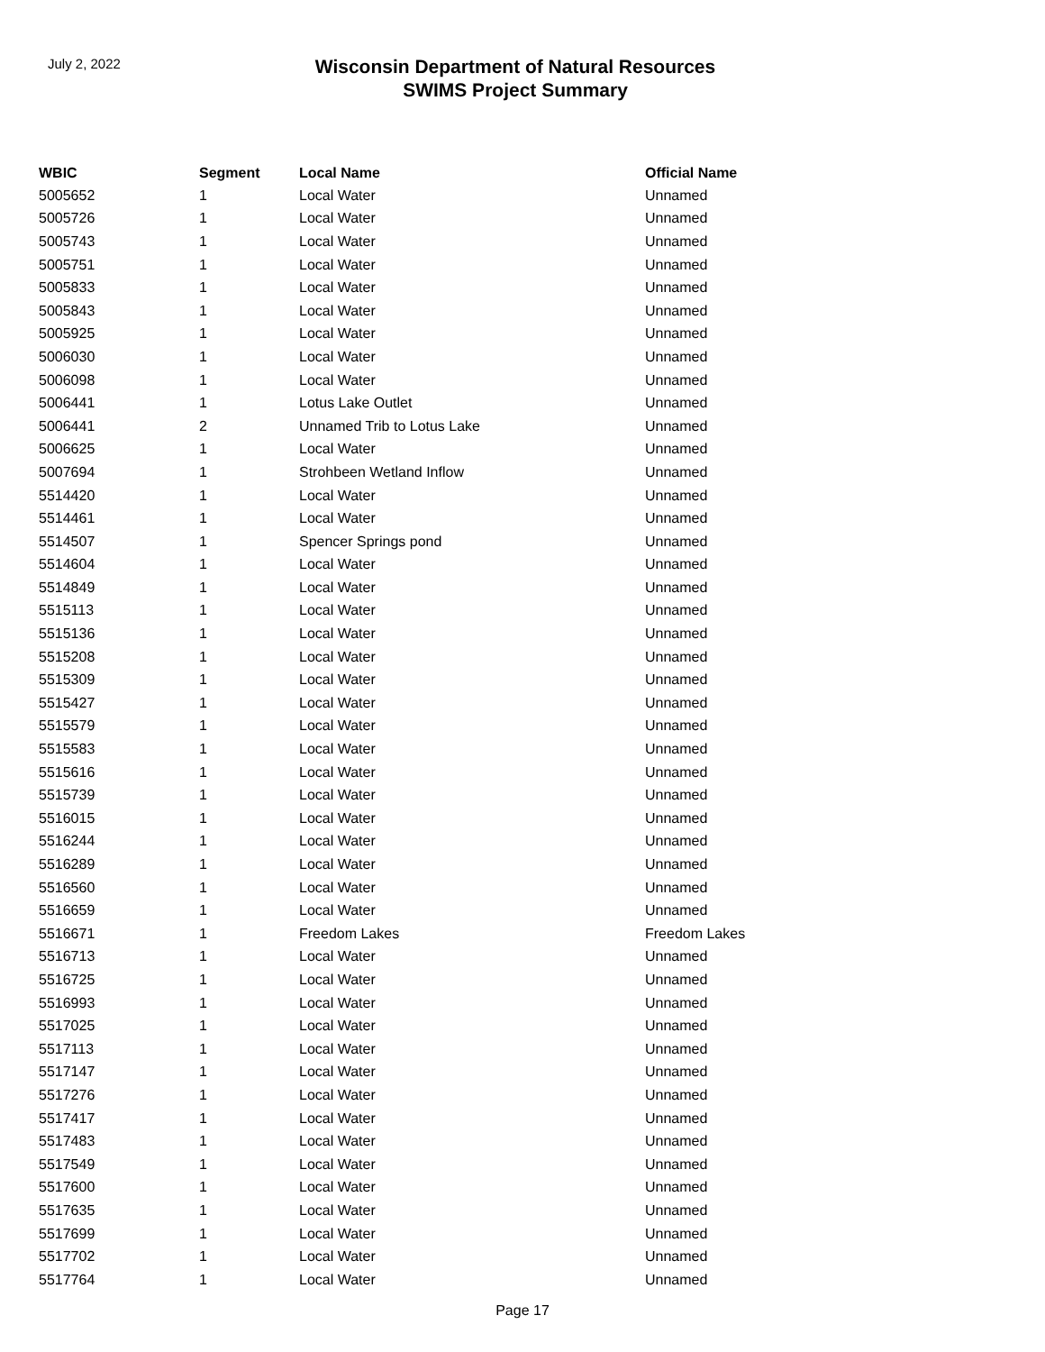July 2, 2022
Wisconsin Department of Natural Resources
SWIMS Project Summary
| WBIC | Segment | Local Name | Official Name |
| --- | --- | --- | --- |
| 5005652 | 1 | Local Water | Unnamed |
| 5005726 | 1 | Local Water | Unnamed |
| 5005743 | 1 | Local Water | Unnamed |
| 5005751 | 1 | Local Water | Unnamed |
| 5005833 | 1 | Local Water | Unnamed |
| 5005843 | 1 | Local Water | Unnamed |
| 5005925 | 1 | Local Water | Unnamed |
| 5006030 | 1 | Local Water | Unnamed |
| 5006098 | 1 | Local Water | Unnamed |
| 5006441 | 1 | Lotus Lake Outlet | Unnamed |
| 5006441 | 2 | Unnamed Trib to Lotus Lake | Unnamed |
| 5006625 | 1 | Local Water | Unnamed |
| 5007694 | 1 | Strohbeen Wetland Inflow | Unnamed |
| 5514420 | 1 | Local Water | Unnamed |
| 5514461 | 1 | Local Water | Unnamed |
| 5514507 | 1 | Spencer Springs pond | Unnamed |
| 5514604 | 1 | Local Water | Unnamed |
| 5514849 | 1 | Local Water | Unnamed |
| 5515113 | 1 | Local Water | Unnamed |
| 5515136 | 1 | Local Water | Unnamed |
| 5515208 | 1 | Local Water | Unnamed |
| 5515309 | 1 | Local Water | Unnamed |
| 5515427 | 1 | Local Water | Unnamed |
| 5515579 | 1 | Local Water | Unnamed |
| 5515583 | 1 | Local Water | Unnamed |
| 5515616 | 1 | Local Water | Unnamed |
| 5515739 | 1 | Local Water | Unnamed |
| 5516015 | 1 | Local Water | Unnamed |
| 5516244 | 1 | Local Water | Unnamed |
| 5516289 | 1 | Local Water | Unnamed |
| 5516560 | 1 | Local Water | Unnamed |
| 5516659 | 1 | Local Water | Unnamed |
| 5516671 | 1 | Freedom Lakes | Freedom Lakes |
| 5516713 | 1 | Local Water | Unnamed |
| 5516725 | 1 | Local Water | Unnamed |
| 5516993 | 1 | Local Water | Unnamed |
| 5517025 | 1 | Local Water | Unnamed |
| 5517113 | 1 | Local Water | Unnamed |
| 5517147 | 1 | Local Water | Unnamed |
| 5517276 | 1 | Local Water | Unnamed |
| 5517417 | 1 | Local Water | Unnamed |
| 5517483 | 1 | Local Water | Unnamed |
| 5517549 | 1 | Local Water | Unnamed |
| 5517600 | 1 | Local Water | Unnamed |
| 5517635 | 1 | Local Water | Unnamed |
| 5517699 | 1 | Local Water | Unnamed |
| 5517702 | 1 | Local Water | Unnamed |
| 5517764 | 1 | Local Water | Unnamed |
Page 17